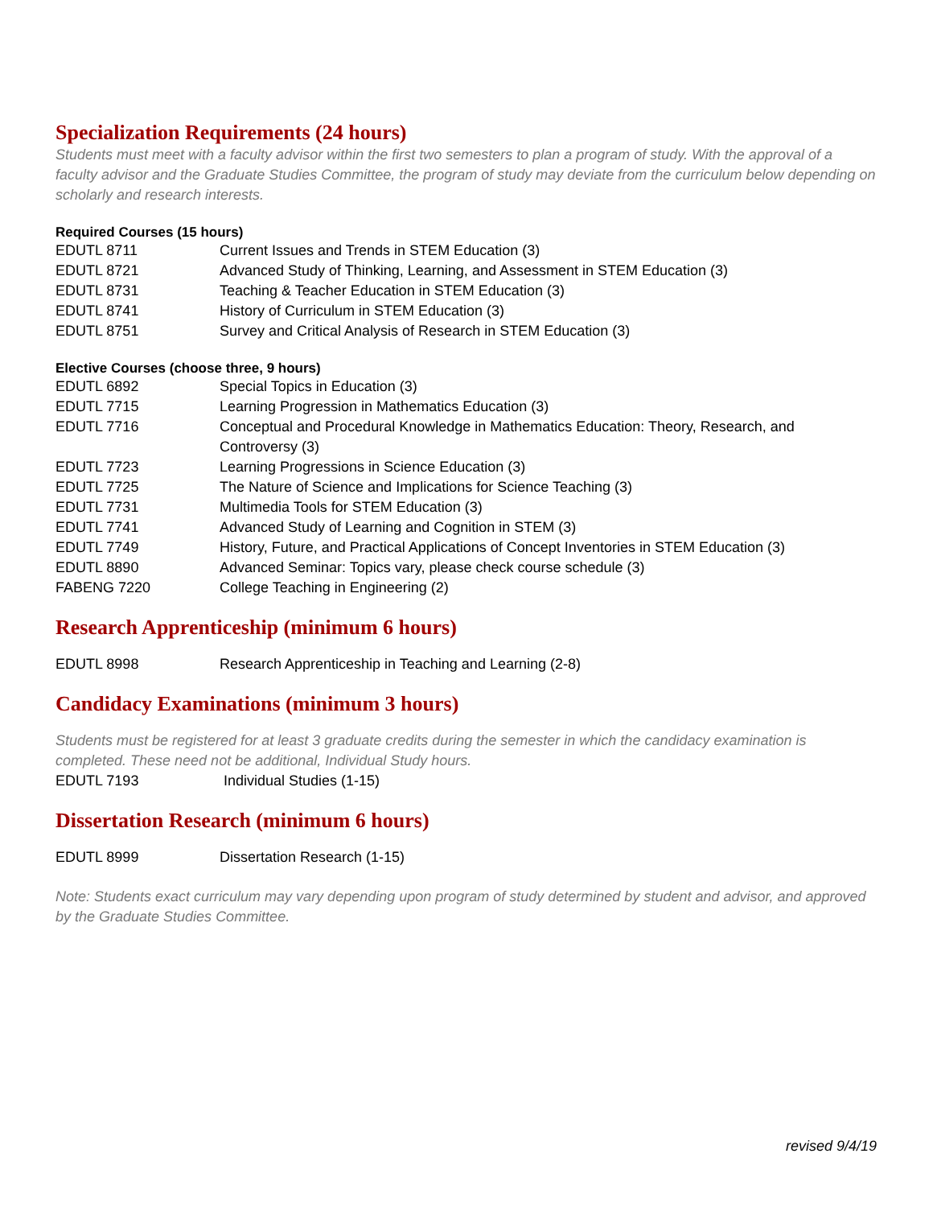Specialization Requirements (24 hours)
Students must meet with a faculty advisor within the first two semesters to plan a program of study. With the approval of a faculty advisor and the Graduate Studies Committee, the program of study may deviate from the curriculum below depending on scholarly and research interests.
Required Courses (15 hours)
| EDUTL 8711 | Current Issues and Trends in STEM Education (3) |
| EDUTL 8721 | Advanced Study of Thinking, Learning, and Assessment in STEM Education (3) |
| EDUTL 8731 | Teaching & Teacher Education in STEM Education (3) |
| EDUTL 8741 | History of Curriculum in STEM Education (3) |
| EDUTL 8751 | Survey and Critical Analysis of Research in STEM Education (3) |
Elective Courses (choose three, 9 hours)
| EDUTL 6892 | Special Topics in Education (3) |
| EDUTL 7715 | Learning Progression in Mathematics Education (3) |
| EDUTL 7716 | Conceptual and Procedural Knowledge in Mathematics Education: Theory, Research, and Controversy (3) |
| EDUTL 7723 | Learning Progressions in Science Education (3) |
| EDUTL 7725 | The Nature of Science and Implications for Science Teaching (3) |
| EDUTL 7731 | Multimedia Tools for STEM Education (3) |
| EDUTL 7741 | Advanced Study of Learning and Cognition in STEM (3) |
| EDUTL 7749 | History, Future, and Practical Applications of Concept Inventories in STEM Education (3) |
| EDUTL 8890 | Advanced Seminar: Topics vary, please check course schedule (3) |
| FABENG 7220 | College Teaching in Engineering (2) |
Research Apprenticeship (minimum 6 hours)
| EDUTL 8998 | Research Apprenticeship in Teaching and Learning (2-8) |
Candidacy Examinations (minimum 3 hours)
Students must be registered for at least 3 graduate credits during the semester in which the candidacy examination is completed. These need not be additional, Individual Study hours.
| EDUTL 7193 | Individual Studies (1-15) |
Dissertation Research (minimum 6 hours)
| EDUTL 8999 | Dissertation Research (1-15) |
Note: Students exact curriculum may vary depending upon program of study determined by student and advisor, and approved by the Graduate Studies Committee.
revised 9/4/19